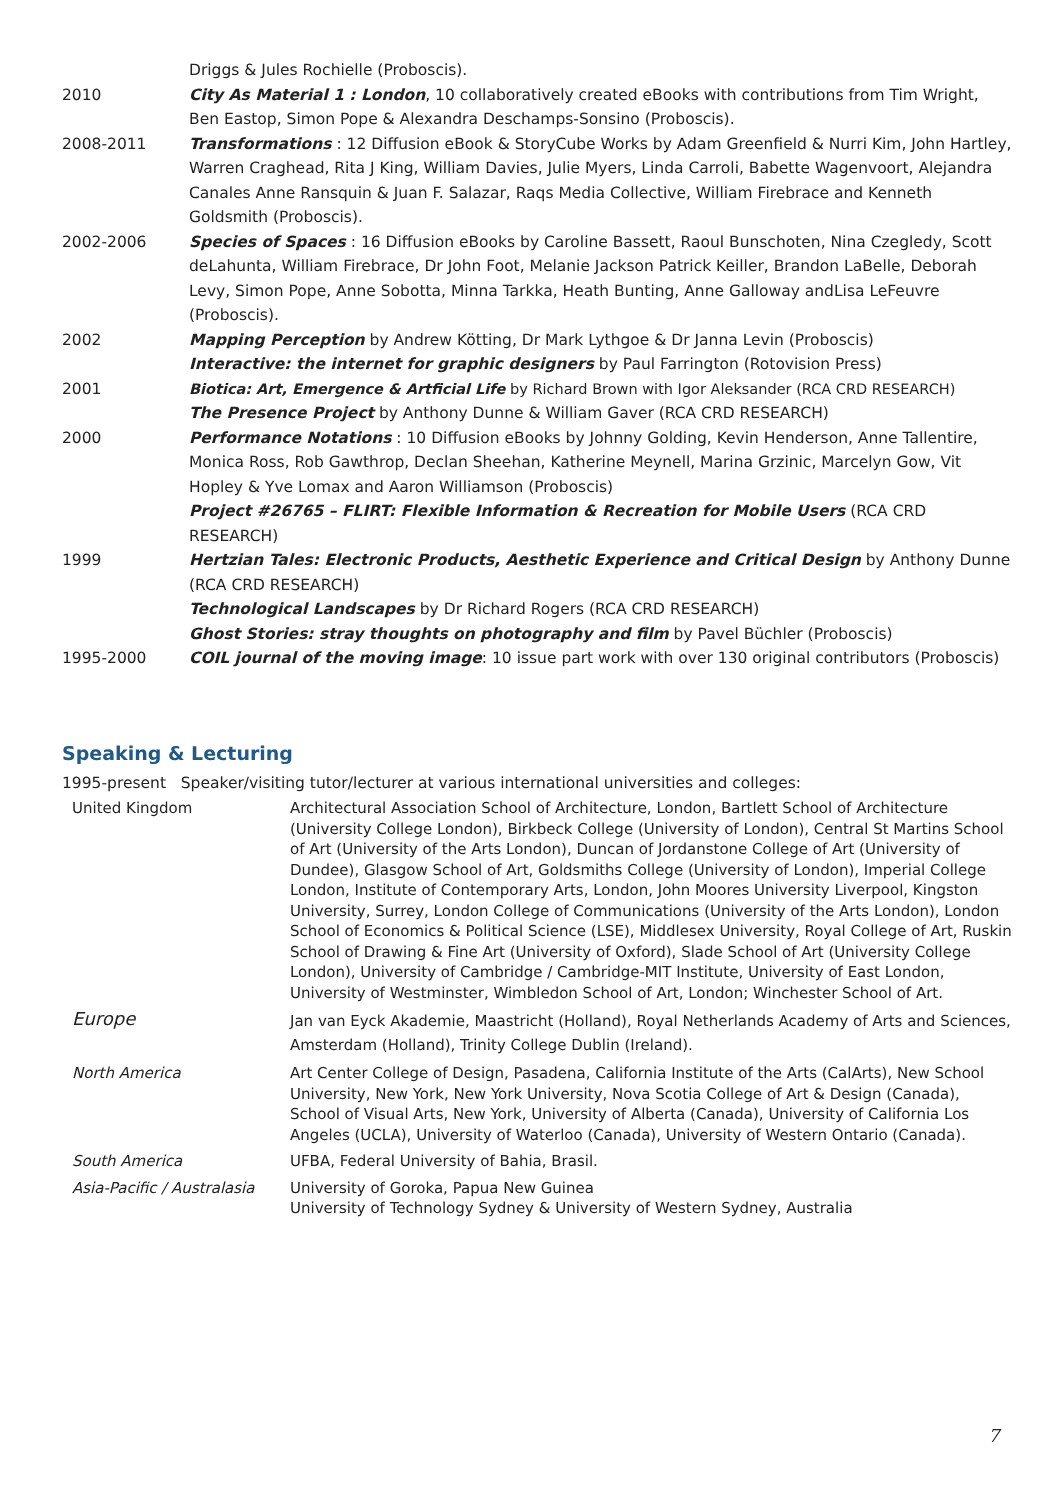| | Driggs & Jules Rochielle (Proboscis). |
| 2010 | City As Material 1 : London , 10 collaboratively created eBooks with contributions from Tim Wright, Ben Eastop, Simon Pope & Alexandra Deschamps-Sonsino (Proboscis). |
| 2008-2011 | Transformations : 12 Diffusion eBook & StoryCube Works by Adam Greenfield & Nurri Kim, John Hartley, Warren Craghead, Rita J King, William Davies, Julie Myers, Linda Carroli, Babette Wagenvoort, Alejandra Canales Anne Ransquin & Juan F. Salazar, Raqs Media Collective, William Firebrace and Kenneth Goldsmith (Proboscis). |
| 2002-2006 | Species of Spaces : 16 Diffusion eBooks by Caroline Bassett, Raoul Bunschoten, Nina Czegledy, Scott deLahunta, William Firebrace, Dr John Foot, Melanie Jackson Patrick Keiller, Brandon LaBelle, Deborah Levy, Simon Pope, Anne Sobotta, Minna Tarkka, Heath Bunting, Anne Galloway andLisa LeFeuvre (Proboscis). |
| 2002 | Mapping Perception by Andrew Kötting, Dr Mark Lythgoe & Dr Janna Levin (Proboscis) Interactive: the internet for graphic designers by Paul Farrington (Rotovision Press) |
| 2001 | Biotica: Art, Emergence & Artficial Life by Richard Brown with Igor Aleksander (RCA CRD RESEARCH) The Presence Project by Anthony Dunne & William Gaver (RCA CRD RESEARCH) |
| 2000 | Performance Notations : 10 Diffusion eBooks by Johnny Golding, Kevin Henderson, Anne Tallentire, Monica Ross, Rob Gawthrop, Declan Sheehan, Katherine Meynell, Marina Grzinic, Marcelyn Gow, Vit Hopley & Yve Lomax and Aaron Williamson (Proboscis) Project #26765 – FLIRT: Flexible Information & Recreation for Mobile Users (RCA CRD RESEARCH) |
| 1999 | Hertzian Tales: Electronic Products, Aesthetic Experience and Critical Design by Anthony Dunne (RCA CRD RESEARCH) Technological Landscapes by Dr Richard Rogers (RCA CRD RESEARCH) Ghost Stories: stray thoughts on photography and film by Pavel Büchler (Proboscis) |
| 1995-2000 | COIL journal of the moving image : 10 issue part work with over 130 original contributors (Proboscis) |
Speaking & Lecturing
1995-present Speaker/visiting tutor/lecturer at various international universities and colleges:
| United Kingdom | Architectural Association School of Architecture, London, Bartlett School of Architecture (University College London), Birkbeck College (University of London), Central St Martins School of Art (University of the Arts London), Duncan of Jordanstone College of Art (University of Dundee), Glasgow School of Art, Goldsmiths College (University of London), Imperial College London, Institute of Contemporary Arts, London, John Moores University Liverpool, Kingston University, Surrey, London College of Communications (University of the Arts London), London School of Economics & Political Science (LSE), Middlesex University, Royal College of Art, Ruskin School of Drawing & Fine Art (University of Oxford), Slade School of Art (University College London), University of Cambridge / Cambridge-MIT Institute, University of East London, University of Westminster, Wimbledon School of Art, London; Winchester School of Art. |
| Europe | Jan van Eyck Akademie, Maastricht (Holland), Royal Netherlands Academy of Arts and Sciences, Amsterdam (Holland), Trinity College Dublin (Ireland). |
| North America | Art Center College of Design, Pasadena, California Institute of the Arts (CalArts), New School University, New York, New York University, Nova Scotia College of Art & Design (Canada), School of Visual Arts, New York, University of Alberta (Canada), University of California Los Angeles (UCLA), University of Waterloo (Canada), University of Western Ontario (Canada). |
| South America | UFBA, Federal University of Bahia, Brasil. |
| Asia-Pacific / Australasia | University of Goroka, Papua New Guinea University of Technology Sydney & University of Western Sydney, Australia |
7